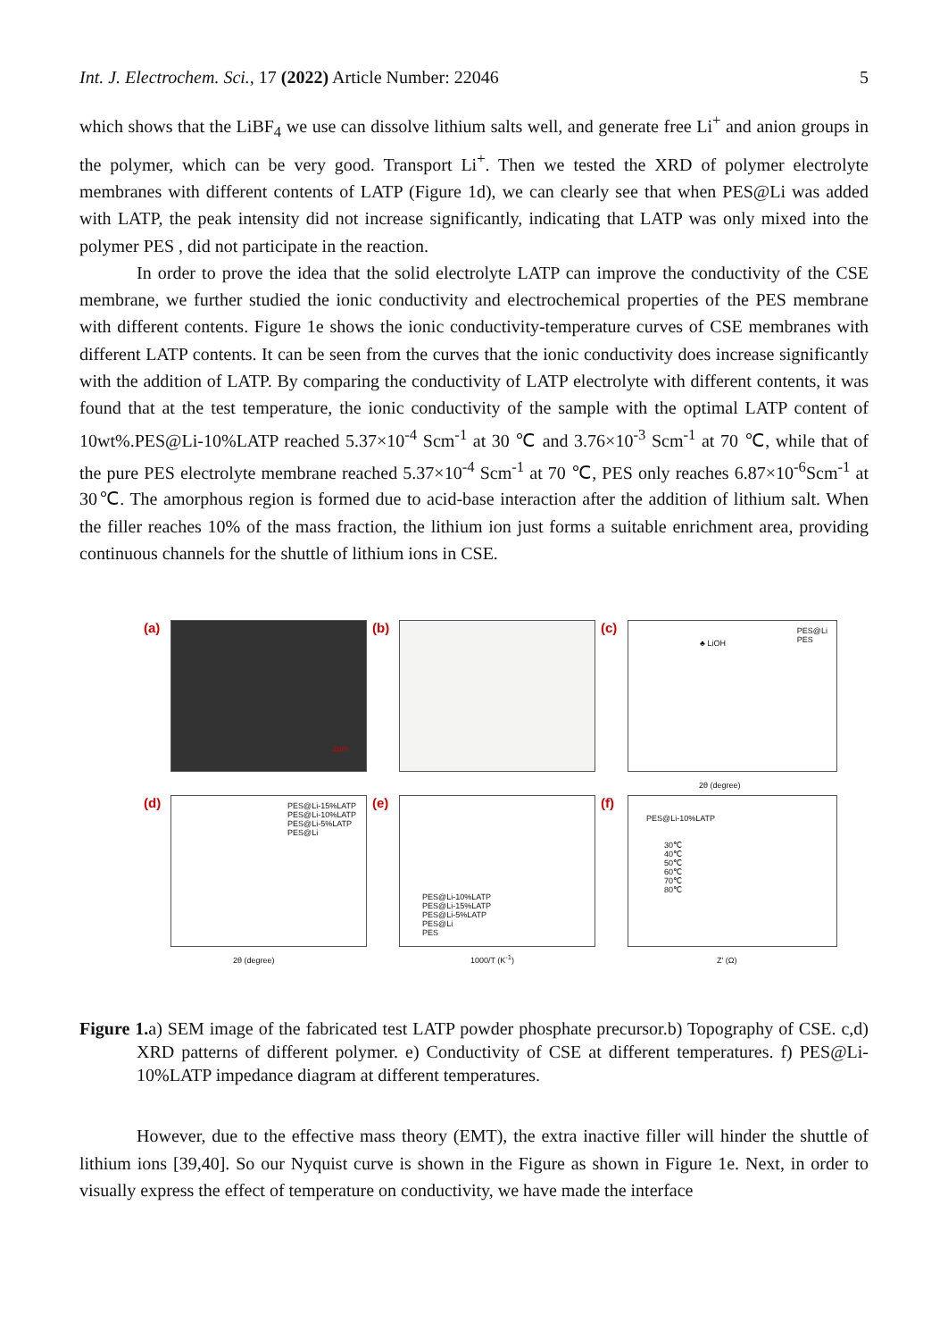Int. J. Electrochem. Sci., 17 (2022) Article Number: 22046 5
which shows that the LiBF<sub>4</sub> we use can dissolve lithium salts well, and generate free Li<sup>+</sup> and anion groups in the polymer, which can be very good. Transport Li<sup>+</sup>. Then we tested the XRD of polymer electrolyte membranes with different contents of LATP (Figure 1d), we can clearly see that when PES@Li was added with LATP, the peak intensity did not increase significantly, indicating that LATP was only mixed into the polymer PES , did not participate in the reaction.
In order to prove the idea that the solid electrolyte LATP can improve the conductivity of the CSE membrane, we further studied the ionic conductivity and electrochemical properties of the PES membrane with different contents. Figure 1e shows the ionic conductivity-temperature curves of CSE membranes with different LATP contents. It can be seen from the curves that the ionic conductivity does increase significantly with the addition of LATP. By comparing the conductivity of LATP electrolyte with different contents, it was found that at the test temperature, the ionic conductivity of the sample with the optimal LATP content of 10wt%.PES@Li-10%LATP reached 5.37×10<sup>-4</sup> Scm<sup>-1</sup> at 30 ℃ and 3.76×10<sup>-3</sup> Scm<sup>-1</sup> at 70 ℃, while that of the pure PES electrolyte membrane reached 5.37×10<sup>-4</sup> Scm<sup>-1</sup> at 70 ℃, PES only reaches 6.87×10<sup>-6</sup>Scm<sup>-1</sup> at 30℃. The amorphous region is formed due to acid-base interaction after the addition of lithium salt. When the filler reaches 10% of the mass fraction, the lithium ion just forms a suitable enrichment area, providing continuous channels for the shuttle of lithium ions in CSE.
(a)
2μm
(b)
(c)
PES@Li
PES ♣ LiOH
2θ (degree)
(d)
PES@Li-15%LATP
PES@Li-10%LATP
PES@Li-5%LATP
PES@Li
2θ (degree)
(e)
PES@Li-10%LATP
PES@Li-15%LATP
PES@Li-5%LATP
PES@Li
PES
1000/T (K<sup>-1</sup>)
(f)
PES@Li-10%LATP
30℃
40℃
50℃
60℃
70℃
80℃
Z' (Ω)
Figure 1. a) SEM image of the fabricated test LATP powder phosphate precursor.b) Topography of CSE. c,d) XRD patterns of different polymer. e) Conductivity of CSE at different temperatures. f) PES@Li-10%LATP impedance diagram at different temperatures.
However, due to the effective mass theory (EMT), the extra inactive filler will hinder the shuttle of lithium ions [39,40]. So our Nyquist curve is shown in the Figure as shown in Figure 1e. Next, in order to visually express the effect of temperature on conductivity, we have made the interface